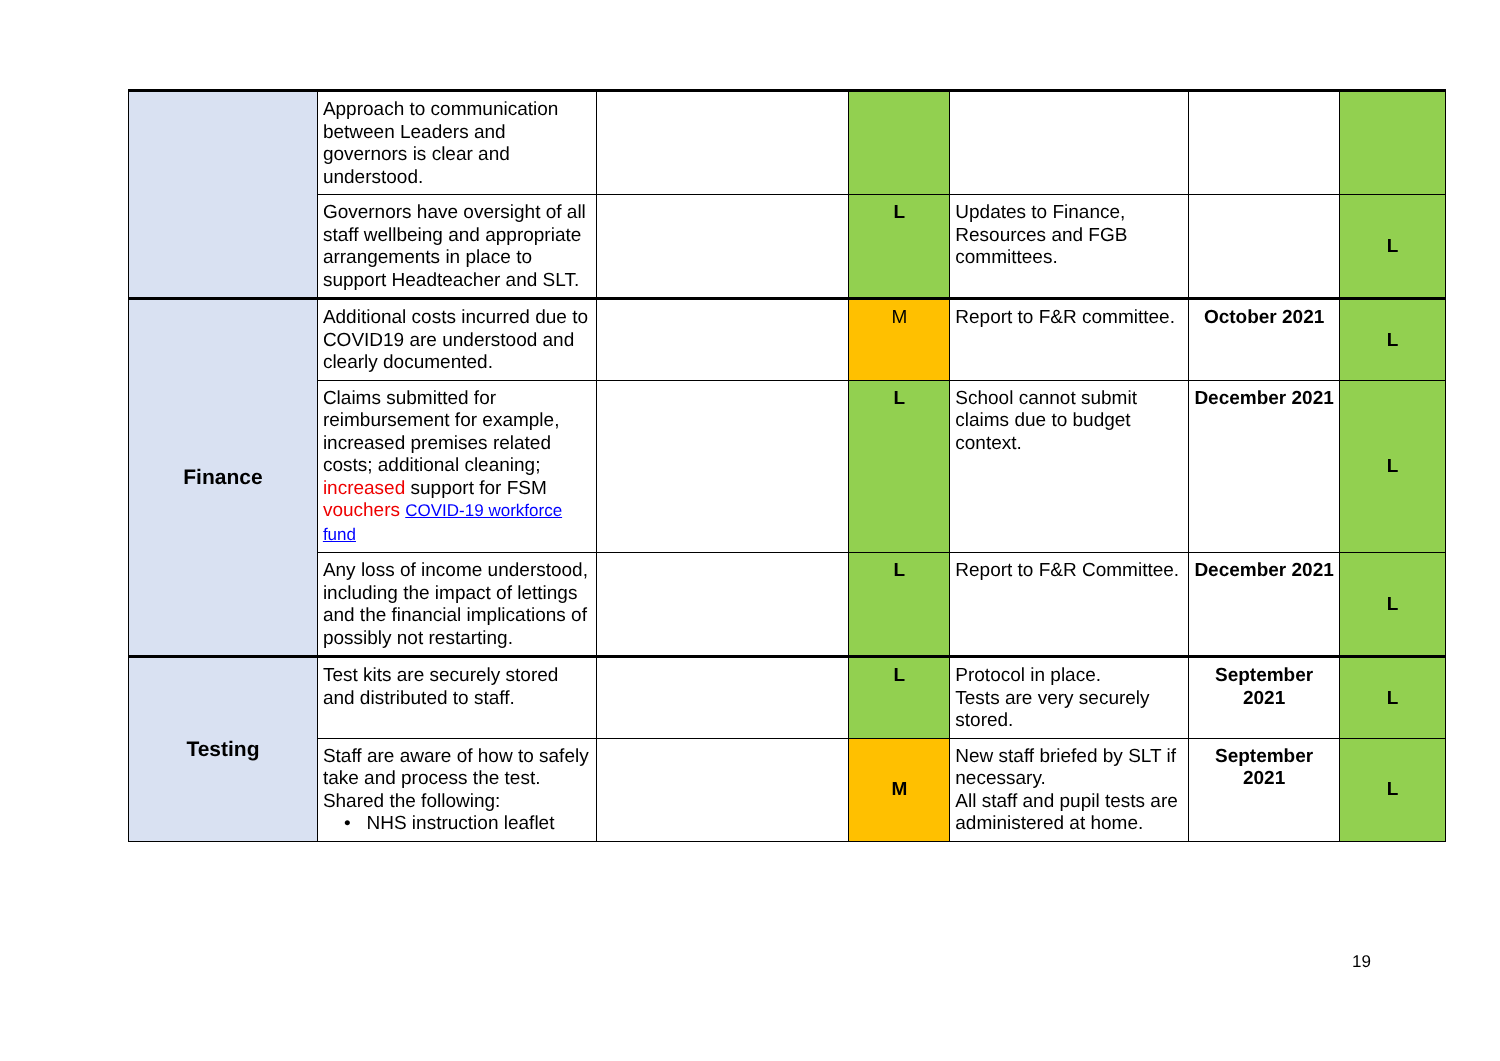| | Approach to communication between Leaders and governors is clear and understood. | | | | | |
| | Governors have oversight of all staff wellbeing and appropriate arrangements in place to support Headteacher and SLT. | | L | Updates to Finance, Resources and FGB committees. | | L |
| Finance | Additional costs incurred due to COVID19 are understood and clearly documented. | | M | Report to F&R committee. | October 2021 | L |
| | Claims submitted for reimbursement for example, increased premises related costs; additional cleaning; increased support for FSM vouchers COVID-19 workforce fund | | L | School cannot submit claims due to budget context. | December 2021 | L |
| | Any loss of income understood, including the impact of lettings and the financial implications of possibly not restarting. | | L | Report to F&R Committee. | December 2021 | L |
| Testing | Test kits are securely stored and distributed to staff. | | L | Protocol in place. Tests are very securely stored. | September 2021 | L |
| | Staff are aware of how to safely take and process the test. Shared the following: • NHS instruction leaflet | | M | New staff briefed by SLT if necessary. All staff and pupil tests are administered at home. | September 2021 | L |
19